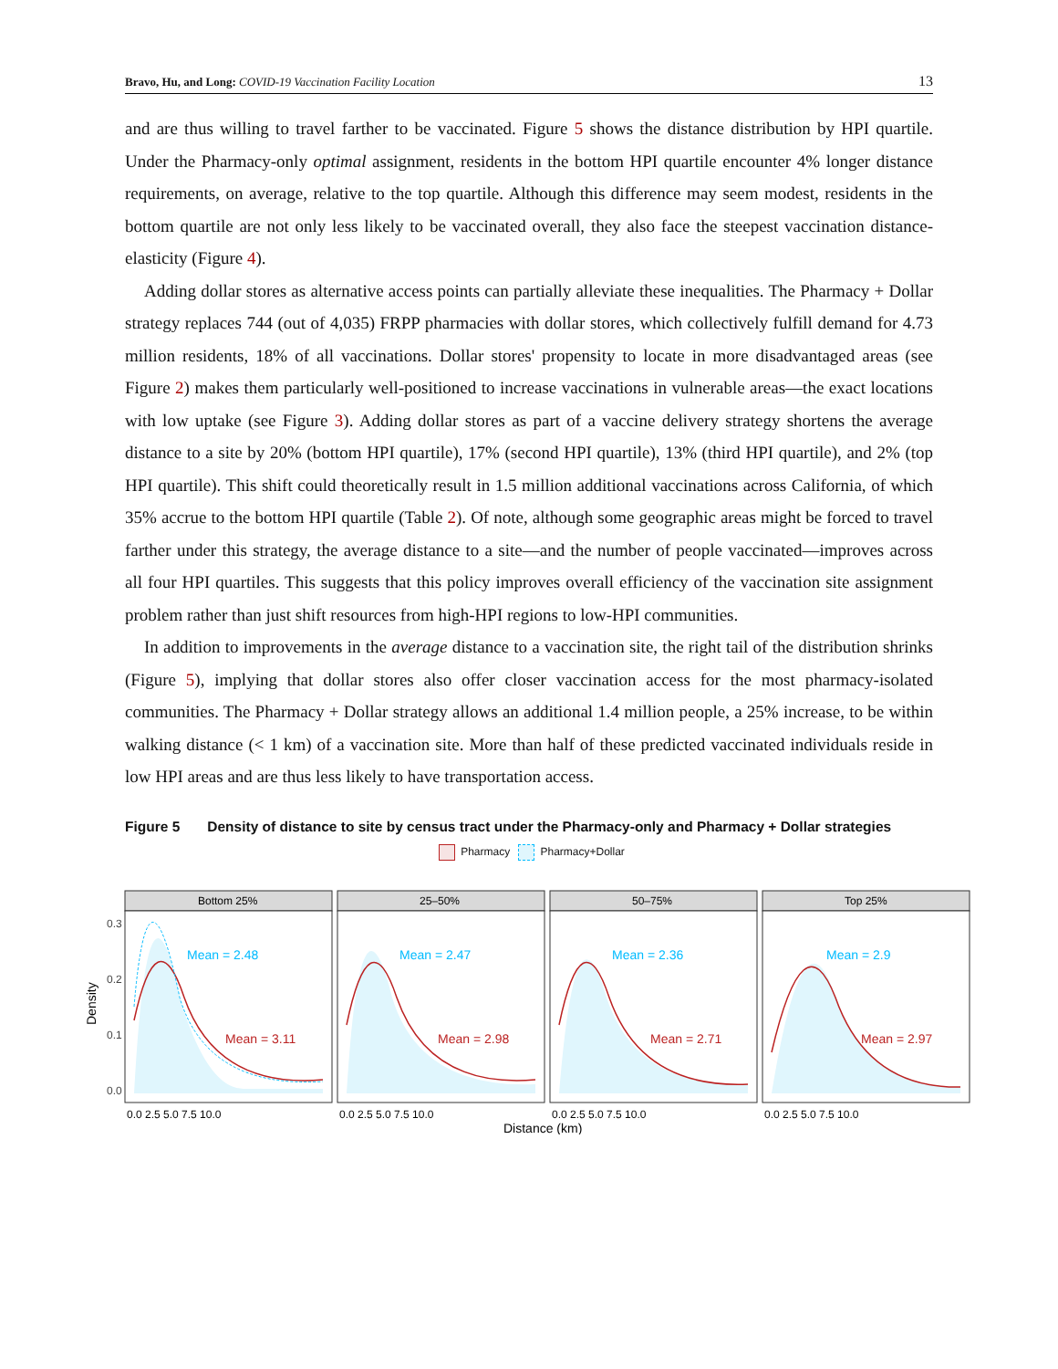Bravo, Hu, and Long: COVID-19 Vaccination Facility Location 13
and are thus willing to travel farther to be vaccinated. Figure 5 shows the distance distribution by HPI quartile. Under the Pharmacy-only optimal assignment, residents in the bottom HPI quartile encounter 4% longer distance requirements, on average, relative to the top quartile. Although this difference may seem modest, residents in the bottom quartile are not only less likely to be vaccinated overall, they also face the steepest vaccination distance-elasticity (Figure 4).
Adding dollar stores as alternative access points can partially alleviate these inequalities. The Pharmacy + Dollar strategy replaces 744 (out of 4,035) FRPP pharmacies with dollar stores, which collectively fulfill demand for 4.73 million residents, 18% of all vaccinations. Dollar stores' propensity to locate in more disadvantaged areas (see Figure 2) makes them particularly well-positioned to increase vaccinations in vulnerable areas—the exact locations with low uptake (see Figure 3). Adding dollar stores as part of a vaccine delivery strategy shortens the average distance to a site by 20% (bottom HPI quartile), 17% (second HPI quartile), 13% (third HPI quartile), and 2% (top HPI quartile). This shift could theoretically result in 1.5 million additional vaccinations across California, of which 35% accrue to the bottom HPI quartile (Table 2). Of note, although some geographic areas might be forced to travel farther under this strategy, the average distance to a site—and the number of people vaccinated—improves across all four HPI quartiles. This suggests that this policy improves overall efficiency of the vaccination site assignment problem rather than just shift resources from high-HPI regions to low-HPI communities.
In addition to improvements in the average distance to a vaccination site, the right tail of the distribution shrinks (Figure 5), implying that dollar stores also offer closer vaccination access for the most pharmacy-isolated communities. The Pharmacy + Dollar strategy allows an additional 1.4 million people, a 25% increase, to be within walking distance (< 1 km) of a vaccination site. More than half of these predicted vaccinated individuals reside in low HPI areas and are thus less likely to have transportation access.
Figure 5 Density of distance to site by census tract under the Pharmacy-only and Pharmacy + Dollar strategies
Pharmacy Pharmacy+Dollar
Density
0.3
0.2
0.1
0.0
Bottom 25%
Mean = 2.48
Mean = 3.11
0.0 2.5 5.0 7.5 10.0
25–50%
Mean = 2.47
Mean = 2.98
0.0 2.5 5.0 7.5 10.0
50–75%
Mean = 2.36
Mean = 2.71
0.0 2.5 5.0 7.5 10.0
Top 25%
Mean = 2.9
Mean = 2.97
0.0 2.5 5.0 7.5 10.0
Distance (km)